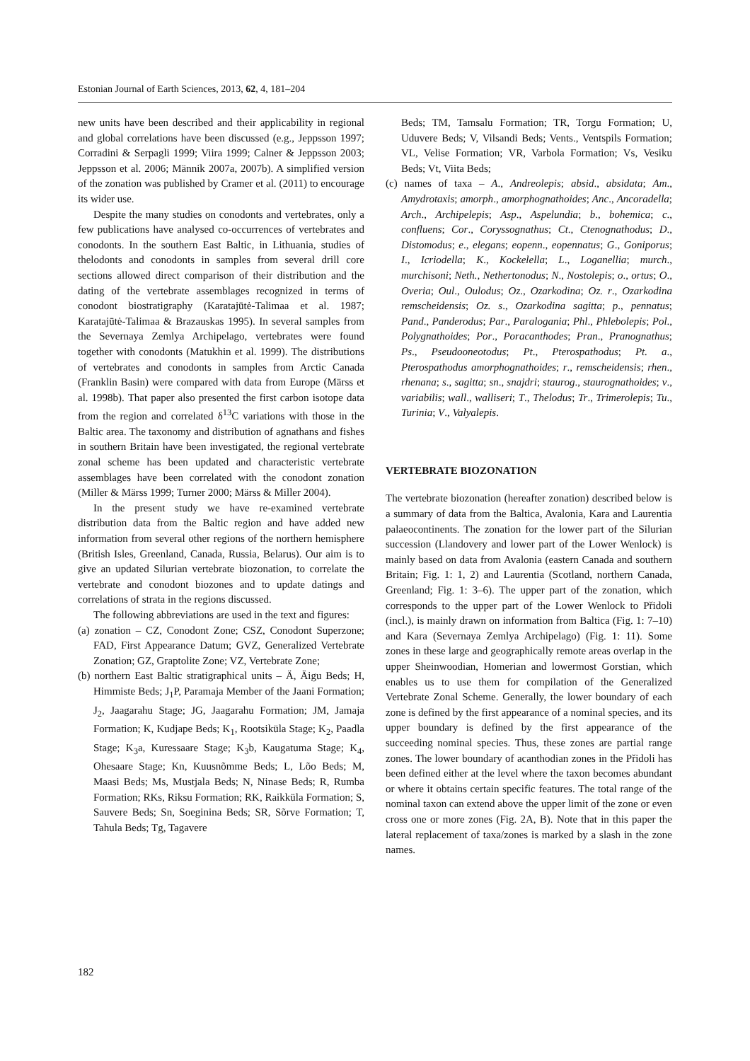Estonian Journal of Earth Sciences, 2013, 62, 4, 181–204
new units have been described and their applicability in regional and global correlations have been discussed (e.g., Jeppsson 1997; Corradini & Serpagli 1999; Viira 1999; Calner & Jeppsson 2003; Jeppsson et al. 2006; Männik 2007a, 2007b). A simplified version of the zonation was published by Cramer et al. (2011) to encourage its wider use.
Despite the many studies on conodonts and vertebrates, only a few publications have analysed co-occurrences of vertebrates and conodonts. In the southern East Baltic, in Lithuania, studies of thelodonts and conodonts in samples from several drill core sections allowed direct comparison of their distribution and the dating of the vertebrate assemblages recognized in terms of conodont biostratigraphy (Karatajūtė-Talimaa et al. 1987; Karatajūtė-Talimaa & Brazauskas 1995). In several samples from the Severnaya Zemlya Archipelago, vertebrates were found together with conodonts (Matukhin et al. 1999). The distributions of vertebrates and conodonts in samples from Arctic Canada (Franklin Basin) were compared with data from Europe (Märss et al. 1998b). That paper also presented the first carbon isotope data from the region and correlated δ<sup>13</sup>C variations with those in the Baltic area. The taxonomy and distribution of agnathans and fishes in southern Britain have been investigated, the regional vertebrate zonal scheme has been updated and characteristic vertebrate assemblages have been correlated with the conodont zonation (Miller & Märss 1999; Turner 2000; Märss & Miller 2004).
In the present study we have re-examined vertebrate distribution data from the Baltic region and have added new information from several other regions of the northern hemisphere (British Isles, Greenland, Canada, Russia, Belarus). Our aim is to give an updated Silurian vertebrate biozonation, to correlate the vertebrate and conodont biozones and to update datings and correlations of strata in the regions discussed.
The following abbreviations are used in the text and figures:
(a) zonation – CZ, Conodont Zone; CSZ, Conodont Superzone; FAD, First Appearance Datum; GVZ, Generalized Vertebrate Zonation; GZ, Graptolite Zone; VZ, Vertebrate Zone;
(b) northern East Baltic stratigraphical units – Ä, Äigu Beds; H, Himmiste Beds; J<sub>1</sub>P, Paramaja Member of the Jaani Formation; J<sub>2</sub>, Jaagarahu Stage; JG, Jaagarahu Formation; JM, Jamaja Formation; K, Kudjape Beds; K<sub>1</sub>, Rootsiküla Stage; K<sub>2</sub>, Paadla Stage; K<sub>3</sub>a, Kuressaare Stage; K<sub>3</sub>b, Kaugatuma Stage; K<sub>4</sub>, Ohesaare Stage; Kn, Kuusnõmme Beds; L, Lõo Beds; M, Maasi Beds; Ms, Mustjala Beds; N, Ninase Beds; R, Rumba Formation; RKs, Riksu Formation; RK, Raikküla Formation; S, Sauvere Beds; Sn, Soeginina Beds; SR, Sõrve Formation; T, Tahula Beds; Tg, Tagavere
Beds; TM, Tamsalu Formation; TR, Torgu Formation; U, Uduvere Beds; V, Vilsandi Beds; Vents., Ventspils Formation; VL, Velise Formation; VR, Varbola Formation; Vs, Vesiku Beds; Vt, Viita Beds;
(c) names of taxa – A., Andreolepis; absid., absidata; Am., Amydrotaxis; amorph., amorphognathoides; Anc., Ancoradella; Arch., Archipelepis; Asp., Aspelundia; b., bohemica; c., confluens; Cor., Coryssognathus; Ct., Ctenognathodus; D., Distomodus; e., elegans; eopenn., eopennatus; G., Goniporus; I., Icriodella; K., Kockelella; L., Loganellia; murch., murchisoni; Neth., Nethertonodus; N., Nostolepis; o., ortus; O., Overia; Oul., Oulodus; Oz., Ozarkodina; Oz. r., Ozarkodina remscheidensis; Oz. s., Ozarkodina sagitta; p., pennatus; Pand., Panderodus; Par., Paralogania; Phl., Phlebolepis; Pol., Polygnathoides; Por., Poracanthodes; Pran., Pranognathus; Ps., Pseudooneotodus; Pt., Pterospathodus; Pt. a., Pterospathodus amorphognathoides; r., remscheidensis; rhen., rhenana; s., sagitta; sn., snajdri; staurog., staurognathoides; v., variabilis; wall., walliseri; T., Thelodus; Tr., Trimerolepis; Tu., Turinia; V., Valyalepis.
VERTEBRATE BIOZONATION
The vertebrate biozonation (hereafter zonation) described below is a summary of data from the Baltica, Avalonia, Kara and Laurentia palaeocontinents. The zonation for the lower part of the Silurian succession (Llandovery and lower part of the Lower Wenlock) is mainly based on data from Avalonia (eastern Canada and southern Britain; Fig. 1: 1, 2) and Laurentia (Scotland, northern Canada, Greenland; Fig. 1: 3–6). The upper part of the zonation, which corresponds to the upper part of the Lower Wenlock to Přidoli (incl.), is mainly drawn on information from Baltica (Fig. 1: 7–10) and Kara (Severnaya Zemlya Archipelago) (Fig. 1: 11). Some zones in these large and geographically remote areas overlap in the upper Sheinwoodian, Homerian and lowermost Gorstian, which enables us to use them for compilation of the Generalized Vertebrate Zonal Scheme. Generally, the lower boundary of each zone is defined by the first appearance of a nominal species, and its upper boundary is defined by the first appearance of the succeeding nominal species. Thus, these zones are partial range zones. The lower boundary of acanthodian zones in the Přidoli has been defined either at the level where the taxon becomes abundant or where it obtains certain specific features. The total range of the nominal taxon can extend above the upper limit of the zone or even cross one or more zones (Fig. 2A, B). Note that in this paper the lateral replacement of taxa/zones is marked by a slash in the zone names.
182